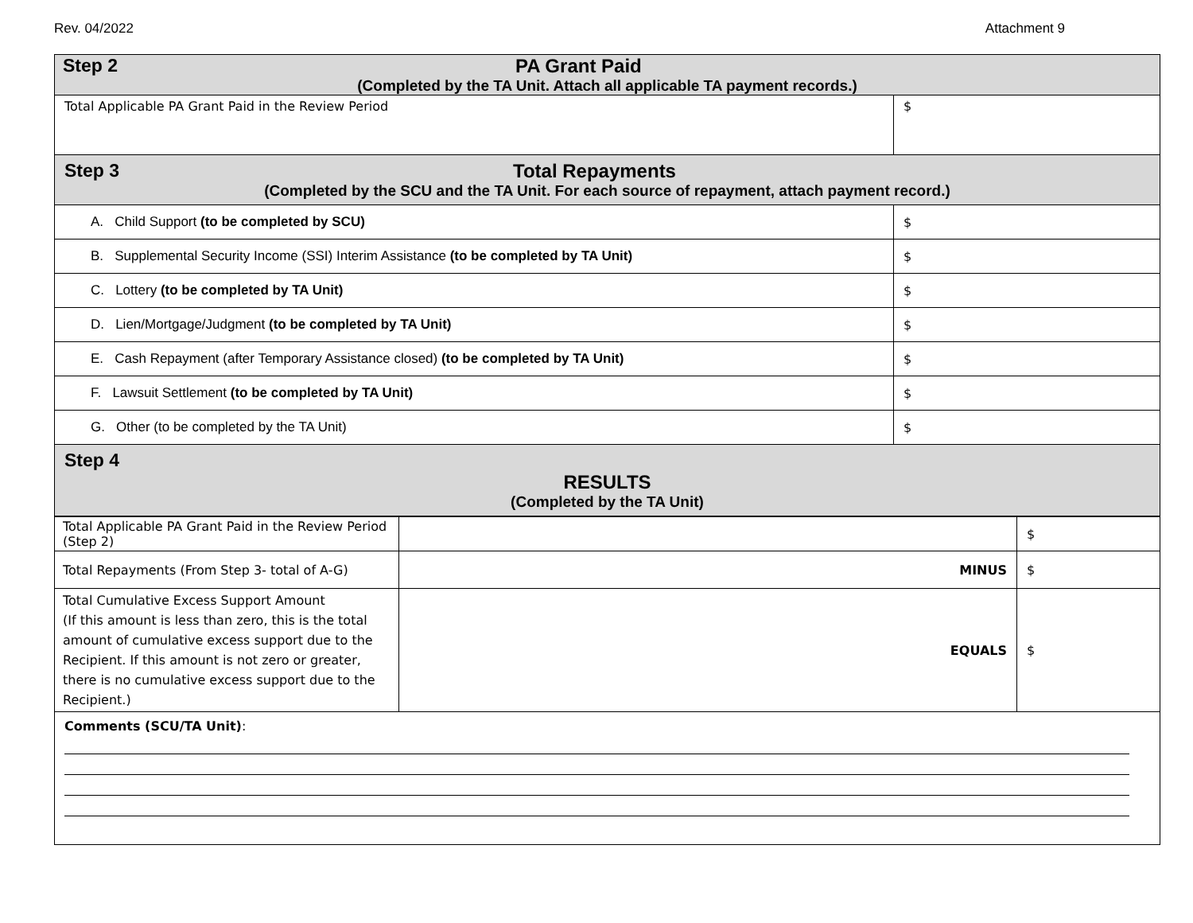Rev. 04/2022 Attachment 9
| Step 2 PA Grant Paid (Completed by the TA Unit. Attach all applicable TA payment records.) | |
| Total Applicable PA Grant Paid in the Review Period | $ |
| Step 3 Total Repayments (Completed by the SCU and the TA Unit. For each source of repayment, attach payment record.) | |
| A. Child Support (to be completed by SCU) | $ |
| B. Supplemental Security Income (SSI) Interim Assistance (to be completed by TA Unit) | $ |
| C. Lottery (to be completed by TA Unit) | $ |
| D. Lien/Mortgage/Judgment (to be completed by TA Unit) | $ |
| E. Cash Repayment (after Temporary Assistance closed) (to be completed by TA Unit) | $ |
| F. Lawsuit Settlement (to be completed by TA Unit) | $ |
| G. Other (to be completed by the TA Unit) | $ |
| Step 4 RESULTS (Completed by the TA Unit) | |
| Total Applicable PA Grant Paid in the Review Period (Step 2) | | $ |
| Total Repayments (From Step 3- total of A-G) | MINUS | $ |
| Total Cumulative Excess Support Amount (If this amount is less than zero, this is the total amount of cumulative excess support due to the Recipient. If this amount is not zero or greater, there is no cumulative excess support due to the Recipient.) | EQUALS | $ |
| Comments (SCU/TA Unit) : | | |